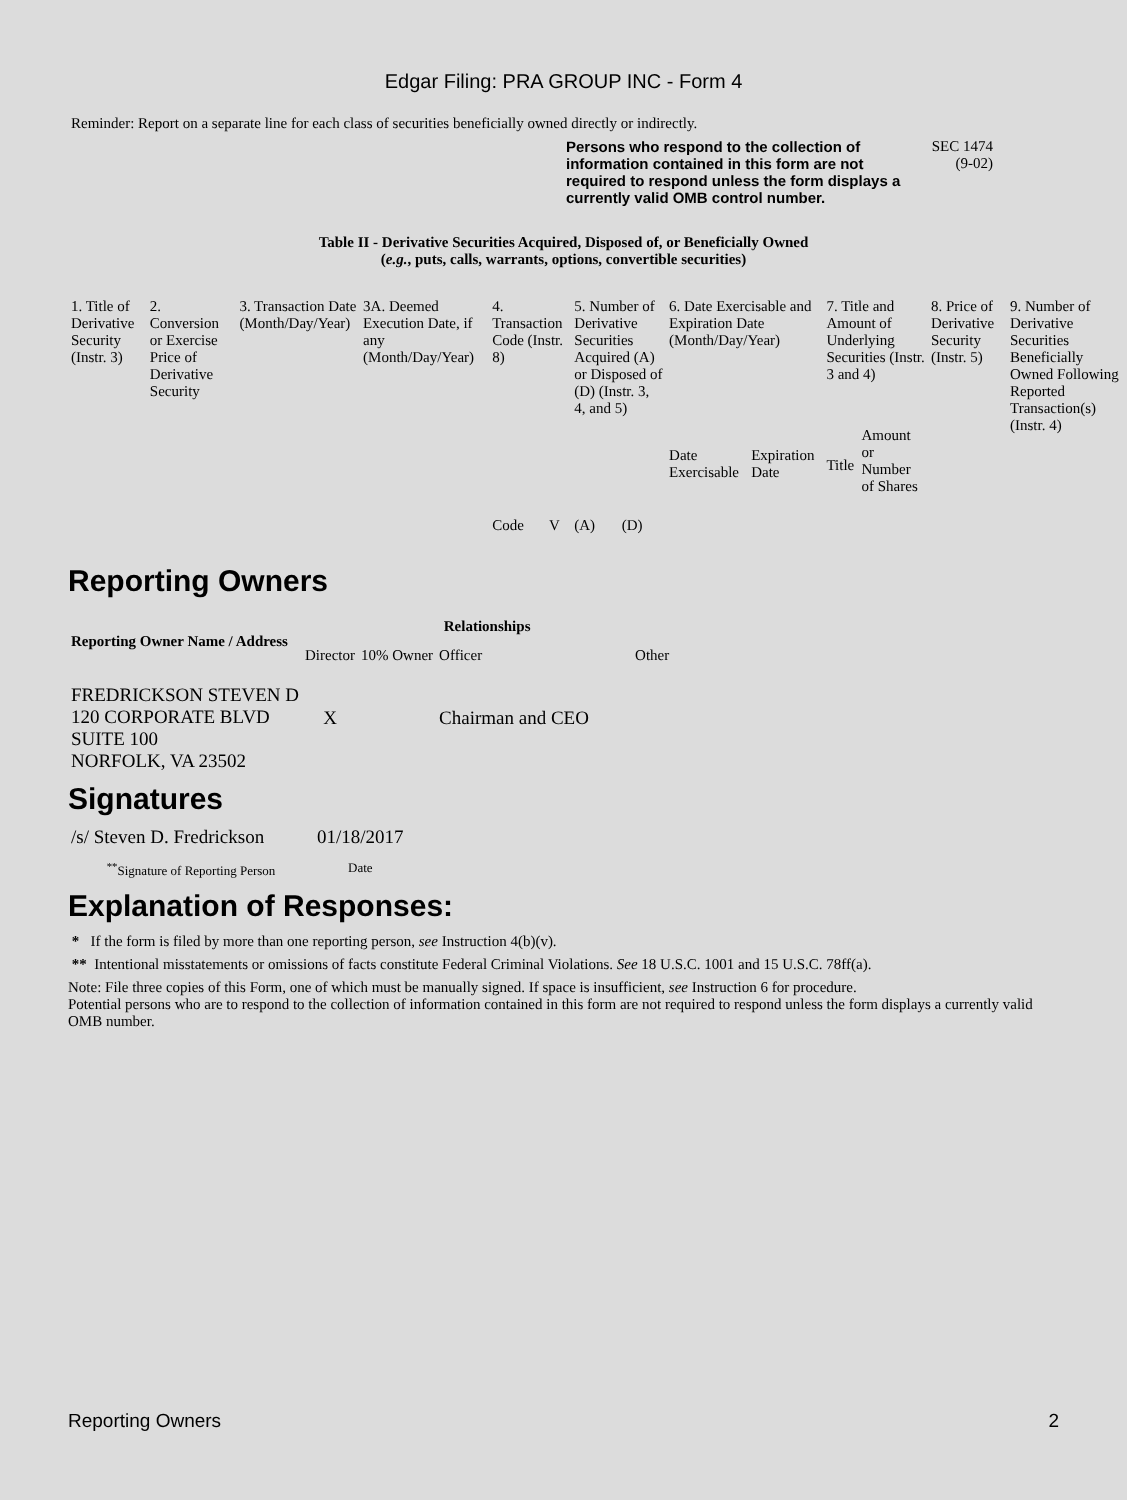Edgar Filing: PRA GROUP INC - Form 4
Reminder: Report on a separate line for each class of securities beneficially owned directly or indirectly.
Persons who respond to the collection of information contained in this form are not required to respond unless the form displays a currently valid OMB control number.
SEC 1474
(9-02)
Table II - Derivative Securities Acquired, Disposed of, or Beneficially Owned
(e.g., puts, calls, warrants, options, convertible securities)
| 1. Title of Derivative Security (Instr. 3) | 2. Conversion or Exercise Price of Derivative Security | 3. Transaction Date (Month/Day/Year) | 3A. Deemed Execution Date, if any (Month/Day/Year) | 4. Transaction Code (Instr. 8) | | 5. Number of Derivative Securities Acquired (A) or Disposed of (D) (Instr. 3, 4, and 5) | | 6. Date Exercisable and Expiration Date (Month/Day/Year) | | 7. Title and Amount of Underlying Securities (Instr. 3 and 4) | | 8. Price of Derivative Security (Instr. 5) | 9. Number of Derivative Securities Beneficially Owned Following Reported Transaction(s) (Instr. 4) |
| | | | | Code | V | (A) | (D) | Date Exercisable | Expiration Date | Title | Amount or Number of Shares | | |
Reporting Owners
| Reporting Owner Name / Address | Relationships | | | |
| --- | --- | --- | --- | --- |
| | Director | 10% Owner | Officer | Other |
| FREDRICKSON STEVEN D 120 CORPORATE BLVD SUITE 100 NORFOLK, VA 23502 | X | | Chairman and CEO | |
Signatures
| /s/ Steven D. Fredrickson | 01/18/2017 |
| <sup>**</sup> Signature of Reporting Person | Date |
Explanation of Responses:
* If the form is filed by more than one reporting person, see Instruction 4(b)(v).
** Intentional misstatements or omissions of facts constitute Federal Criminal Violations. See 18 U.S.C. 1001 and 15 U.S.C. 78ff(a).
Note: File three copies of this Form, one of which must be manually signed. If space is insufficient, see Instruction 6 for procedure.
Potential persons who are to respond to the collection of information contained in this form are not required to respond unless the form displays a currently valid OMB number.
Reporting Owners 2